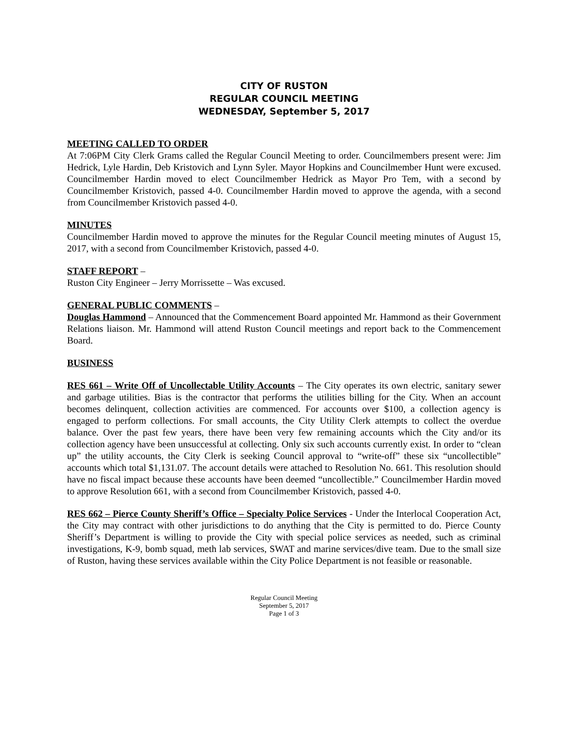CITY OF RUSTON
REGULAR COUNCIL MEETING
WEDNESDAY, September 5, 2017
MEETING CALLED TO ORDER
At 7:06PM City Clerk Grams called the Regular Council Meeting to order. Councilmembers present were: Jim Hedrick, Lyle Hardin, Deb Kristovich and Lynn Syler. Mayor Hopkins and Councilmember Hunt were excused. Councilmember Hardin moved to elect Councilmember Hedrick as Mayor Pro Tem, with a second by Councilmember Kristovich, passed 4-0. Councilmember Hardin moved to approve the agenda, with a second from Councilmember Kristovich passed 4-0.
MINUTES
Councilmember Hardin moved to approve the minutes for the Regular Council meeting minutes of August 15, 2017, with a second from Councilmember Kristovich, passed 4-0.
STAFF REPORT –
Ruston City Engineer – Jerry Morrissette – Was excused.
GENERAL PUBLIC COMMENTS –
Douglas Hammond – Announced that the Commencement Board appointed Mr. Hammond as their Government Relations liaison. Mr. Hammond will attend Ruston Council meetings and report back to the Commencement Board.
BUSINESS
RES 661 – Write Off of Uncollectable Utility Accounts – The City operates its own electric, sanitary sewer and garbage utilities. Bias is the contractor that performs the utilities billing for the City. When an account becomes delinquent, collection activities are commenced. For accounts over $100, a collection agency is engaged to perform collections. For small accounts, the City Utility Clerk attempts to collect the overdue balance. Over the past few years, there have been very few remaining accounts which the City and/or its collection agency have been unsuccessful at collecting. Only six such accounts currently exist. In order to “clean up” the utility accounts, the City Clerk is seeking Council approval to “write-off” these six “uncollectible” accounts which total $1,131.07. The account details were attached to Resolution No. 661. This resolution should have no fiscal impact because these accounts have been deemed “uncollectible.” Councilmember Hardin moved to approve Resolution 661, with a second from Councilmember Kristovich, passed 4-0.
RES 662 – Pierce County Sheriff’s Office – Specialty Police Services - Under the Interlocal Cooperation Act, the City may contract with other jurisdictions to do anything that the City is permitted to do. Pierce County Sheriff’s Department is willing to provide the City with special police services as needed, such as criminal investigations, K-9, bomb squad, meth lab services, SWAT and marine services/dive team. Due to the small size of Ruston, having these services available within the City Police Department is not feasible or reasonable.
Regular Council Meeting
September 5, 2017
Page 1 of 3